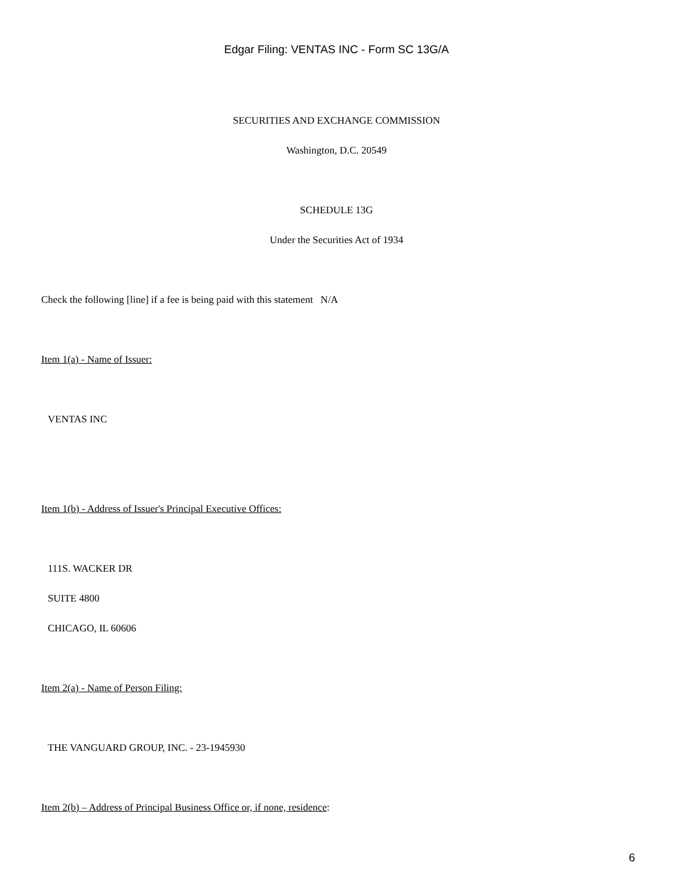Edgar Filing: VENTAS INC - Form SC 13G/A
SECURITIES AND EXCHANGE COMMISSION
Washington, D.C. 20549
SCHEDULE 13G
Under the Securities Act of 1934
Check the following [line] if a fee is being paid with this statement N/A
Item 1(a) - Name of Issuer:
VENTAS INC
Item 1(b) - Address of Issuer's Principal Executive Offices:
111S. WACKER DR
SUITE 4800
CHICAGO, IL 60606
Item 2(a) - Name of Person Filing:
THE VANGUARD GROUP, INC. - 23-1945930
Item 2(b) – Address of Principal Business Office or, if none, residence:
6